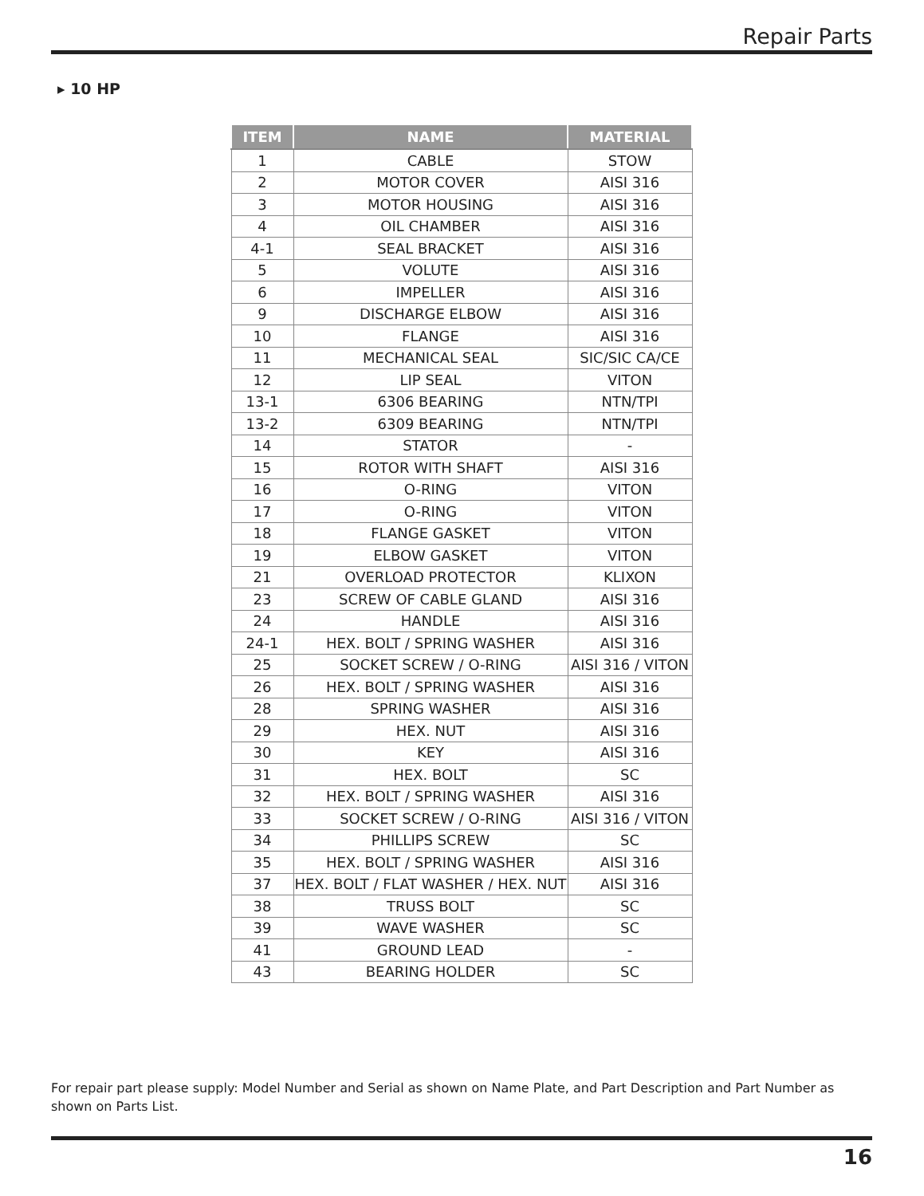Repair Parts
▸ 10 HP
| ITEM | NAME | MATERIAL |
| --- | --- | --- |
| 1 | CABLE | STOW |
| 2 | MOTOR COVER | AISI 316 |
| 3 | MOTOR HOUSING | AISI 316 |
| 4 | OIL CHAMBER | AISI 316 |
| 4-1 | SEAL BRACKET | AISI 316 |
| 5 | VOLUTE | AISI 316 |
| 6 | IMPELLER | AISI 316 |
| 9 | DISCHARGE ELBOW | AISI 316 |
| 10 | FLANGE | AISI 316 |
| 11 | MECHANICAL SEAL | SIC/SIC CA/CE |
| 12 | LIP SEAL | VITON |
| 13-1 | 6306 BEARING | NTN/TPI |
| 13-2 | 6309 BEARING | NTN/TPI |
| 14 | STATOR | - |
| 15 | ROTOR WITH SHAFT | AISI 316 |
| 16 | O-RING | VITON |
| 17 | O-RING | VITON |
| 18 | FLANGE GASKET | VITON |
| 19 | ELBOW GASKET | VITON |
| 21 | OVERLOAD PROTECTOR | KLIXON |
| 23 | SCREW OF CABLE GLAND | AISI 316 |
| 24 | HANDLE | AISI 316 |
| 24-1 | HEX. BOLT / SPRING WASHER | AISI 316 |
| 25 | SOCKET SCREW / O-RING | AISI 316 / VITON |
| 26 | HEX. BOLT / SPRING WASHER | AISI 316 |
| 28 | SPRING WASHER | AISI 316 |
| 29 | HEX. NUT | AISI 316 |
| 30 | KEY | AISI 316 |
| 31 | HEX. BOLT | SC |
| 32 | HEX. BOLT / SPRING WASHER | AISI 316 |
| 33 | SOCKET SCREW / O-RING | AISI 316 / VITON |
| 34 | PHILLIPS SCREW | SC |
| 35 | HEX. BOLT / SPRING WASHER | AISI 316 |
| 37 | HEX. BOLT / FLAT WASHER / HEX. NUT | AISI 316 |
| 38 | TRUSS BOLT | SC |
| 39 | WAVE WASHER | SC |
| 41 | GROUND LEAD | - |
| 43 | BEARING HOLDER | SC |
For repair part please supply: Model Number and Serial as shown on Name Plate, and Part Description and Part Number as shown on Parts List.
16